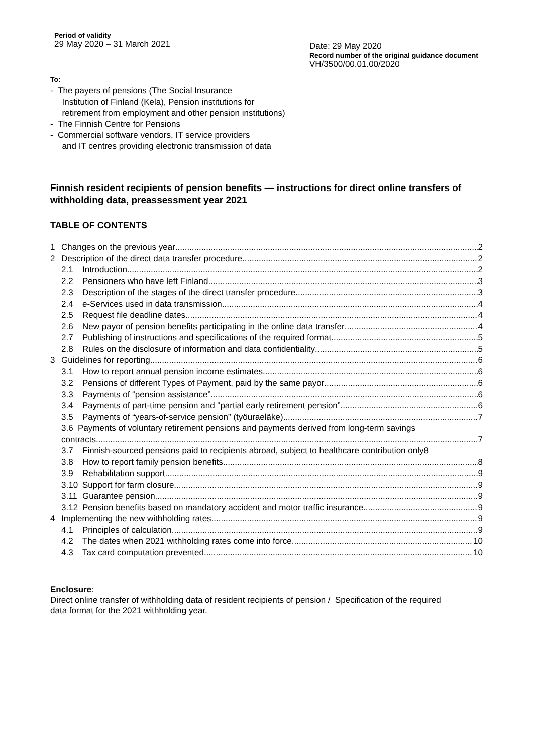Period of validity
29 May 2020 – 31 March 2021
Date: 29 May 2020
Record number of the original guidance document
VH/3500/00.01.00/2020
To:
- The payers of pensions (The Social Insurance
Institution of Finland (Kela), Pension institutions for
retirement from employment and other pension institutions)
- The Finnish Centre for Pensions
- Commercial software vendors, IT service providers
and IT centres providing electronic transmission of data
Finnish resident recipients of pension benefits — instructions for direct online transfers of withholding data, preassessment year 2021
TABLE OF CONTENTS
1 Changes on the previous year 2
2 Description of the direct data transfer procedure 2
2.1 Introduction 2
2.2 Pensioners who have left Finland 3
2.3 Description of the stages of the direct transfer procedure 3
2.4 e-Services used in data transmission 4
2.5 Request file deadline dates 4
2.6 New payor of pension benefits participating in the online data transfer 4
2.7 Publishing of instructions and specifications of the required format 5
2.8 Rules on the disclosure of information and data confidentiality 5
3 Guidelines for reporting 6
3.1 How to report annual pension income estimates 6
3.2 Pensions of different Types of Payment, paid by the same payor 6
3.3 Payments of “pension assistance” 6
3.4 Payments of part-time pension and "partial early retirement pension” 6
3.5 Payments of “years-of-service pension” (työuraeläke) 7
3.6 Payments of voluntary retirement pensions and payments derived from long-term savings
contracts 7
3.7 Finnish-sourced pensions paid to recipients abroad, subject to healthcare contribution only 8
3.8 How to report family pension benefits 8
3.9 Rehabilitation support 9
3.10 Support for farm closure 9
3.11 Guarantee pension 9
3.12 Pension benefits based on mandatory accident and motor traffic insurance 9
4 Implementing the new withholding rates 9
4.1 Principles of calculation 9
4.2 The dates when 2021 withholding rates come into force 10
4.3 Tax card computation prevented 10
Enclosure:
Direct online transfer of withholding data of resident recipients of pension / Specification of the required data format for the 2021 withholding year.